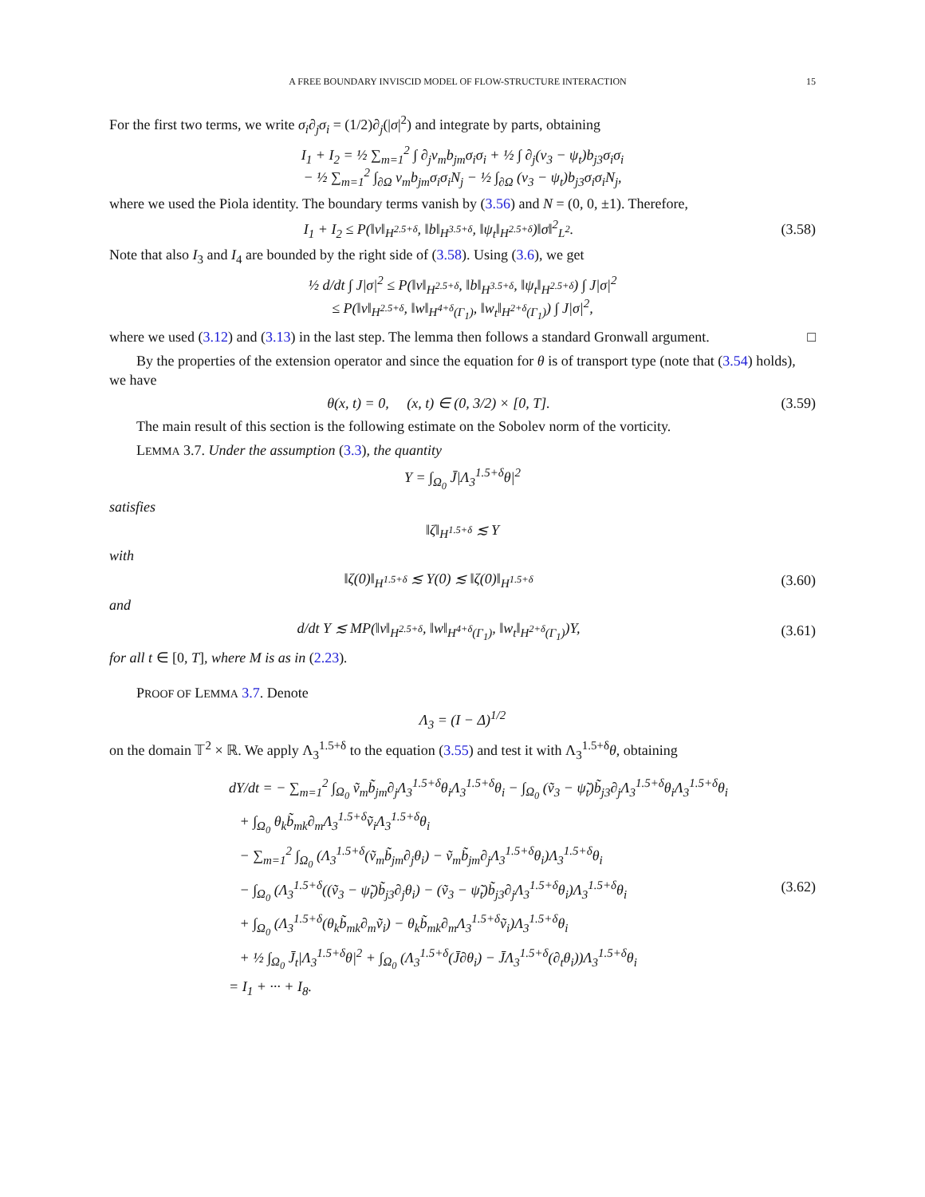A FREE BOUNDARY INVISCID MODEL OF FLOW-STRUCTURE INTERACTION 15
For the first two terms, we write σ<sub>i</sub>∂<sub>j</sub>σ<sub>i</sub> = (1/2)∂<sub>j</sub>(|σ|<sup>2</sup>) and integrate by parts, obtaining
I<sub>1</sub> + I<sub>2</sub> = ½ ∑<sub>m=1</sub><sup>2</sup> ∫ ∂<sub>j</sub>v<sub>m</sub>b<sub>jm</sub>σ<sub>i</sub>σ<sub>i</sub> + ½ ∫ ∂<sub>j</sub>(v<sub>3</sub> − ψ<sub>t</sub>)b<sub>j3</sub>σ<sub>i</sub>σ<sub>i</sub>
− ½ ∑<sub>m=1</sub><sup>2</sup> ∫<sub>∂Ω</sub> v<sub>m</sub>b<sub>jm</sub>σ<sub>i</sub>σ<sub>i</sub>N<sub>j</sub> − ½ ∫<sub>∂Ω</sub> (v<sub>3</sub> − ψ<sub>t</sub>)b<sub>j3</sub>σ<sub>i</sub>σ<sub>i</sub>N<sub>j</sub>,
where we used the Piola identity. The boundary terms vanish by (3.56) and N = (0, 0, ±1). Therefore,
I<sub>1</sub> + I<sub>2</sub> ≤ P(‖v‖<sub>H<sup>2.5+δ</sup></sub>, ‖b‖<sub>H<sup>3.5+δ</sup></sub>, ‖ψ<sub>t</sub>‖<sub>H<sup>2.5+δ</sup></sub>)‖σ‖<sup>2</sup><sub>L<sup>2</sup></sub>.
(3.58)
Note that also I<sub>3</sub> and I<sub>4</sub> are bounded by the right side of (3.58). Using (3.6), we get
½ d/dt ∫ J|σ|<sup>2</sup> ≤ P(‖v‖<sub>H<sup>2.5+δ</sup></sub>, ‖b‖<sub>H<sup>3.5+δ</sup></sub>, ‖ψ<sub>t</sub>‖<sub>H<sup>2.5+δ</sup></sub>) ∫ J|σ|<sup>2</sup>
≤ P(‖v‖<sub>H<sup>2.5+δ</sup></sub>, ‖w‖<sub>H<sup>4+δ</sup>(Γ<sub>1</sub>)</sub>, ‖w<sub>t</sub>‖<sub>H<sup>2+δ</sup>(Γ<sub>1</sub>)</sub>) ∫ J|σ|<sup>2</sup>,
where we used (3.12) and (3.13) in the last step. The lemma then follows a standard Gronwall argument. □
By the properties of the extension operator and since the equation for θ is of transport type (note that (3.54) holds), we have
θ(x, t) = 0, (x, t) ∈ (0, 3/2) × [0, T].
(3.59)
The main result of this section is the following estimate on the Sobolev norm of the vorticity.
LEMMA 3.7. Under the assumption (3.3), the quantity
Y = ∫<sub>Ω<sub>0</sub></sub> J̄|Λ<sub>3</sub><sup>1.5+δ</sup>θ|<sup>2</sup>
satisfies
‖ζ‖<sub>H<sup>1.5+δ</sup></sub> ≲ Y
with
‖ζ(0)‖<sub>H<sup>1.5+δ</sup></sub> ≲ Y(0) ≲ ‖ζ(0)‖<sub>H<sup>1.5+δ</sup></sub>
(3.60)
and
d/dt Y ≲ MP(‖v‖<sub>H<sup>2.5+δ</sup></sub>, ‖w‖<sub>H<sup>4+δ</sup>(Γ<sub>1</sub>)</sub>, ‖w<sub>t</sub>‖<sub>H<sup>2+δ</sup>(Γ<sub>1</sub>)</sub>)Y,
(3.61)
for all t ∈ [0, T], where M is as in (2.23).
PROOF OF LEMMA 3.7. Denote
Λ<sub>3</sub> = (I − Δ)<sup>1/2</sup>
on the domain 𝕋<sup>2</sup> × ℝ. We apply Λ<sub>3</sub><sup>1.5+δ</sup> to the equation (3.55) and test it with Λ<sub>3</sub><sup>1.5+δ</sup>θ, obtaining
dY/dt = − ∑<sub>m=1</sub><sup>2</sup> ∫<sub>Ω<sub>0</sub></sub> ṽ<sub>m</sub>b̃<sub>jm</sub>∂<sub>j</sub>Λ<sub>3</sub><sup>1.5+δ</sup>θ<sub>i</sub>Λ<sub>3</sub><sup>1.5+δ</sup>θ<sub>i</sub> − ∫<sub>Ω<sub>0</sub></sub> (ṽ<sub>3</sub> − ψ̃<sub>t</sub>)b̃<sub>j3</sub>∂<sub>j</sub>Λ<sub>3</sub><sup>1.5+δ</sup>θ<sub>i</sub>Λ<sub>3</sub><sup>1.5+δ</sup>θ<sub>i</sub>
+ ∫<sub>Ω<sub>0</sub></sub> θ<sub>k</sub>b̃<sub>mk</sub>∂<sub>m</sub>Λ<sub>3</sub><sup>1.5+δ</sup>ṽ<sub>i</sub>Λ<sub>3</sub><sup>1.5+δ</sup>θ<sub>i</sub>
− ∑<sub>m=1</sub><sup>2</sup> ∫<sub>Ω<sub>0</sub></sub> (Λ<sub>3</sub><sup>1.5+δ</sup>(ṽ<sub>m</sub>b̃<sub>jm</sub>∂<sub>j</sub>θ<sub>i</sub>) − ṽ<sub>m</sub>b̃<sub>jm</sub>∂<sub>j</sub>Λ<sub>3</sub><sup>1.5+δ</sup>θ<sub>i</sub>)Λ<sub>3</sub><sup>1.5+δ</sup>θ<sub>i</sub>
− ∫<sub>Ω<sub>0</sub></sub> (Λ<sub>3</sub><sup>1.5+δ</sup>((ṽ<sub>3</sub> − ψ̃<sub>t</sub>)b̃<sub>j3</sub>∂<sub>j</sub>θ<sub>i</sub>) − (ṽ<sub>3</sub> − ψ̃<sub>t</sub>)b̃<sub>j3</sub>∂<sub>j</sub>Λ<sub>3</sub><sup>1.5+δ</sup>θ<sub>i</sub>)Λ<sub>3</sub><sup>1.5+δ</sup>θ<sub>i</sub>
+ ∫<sub>Ω<sub>0</sub></sub> (Λ<sub>3</sub><sup>1.5+δ</sup>(θ<sub>k</sub>b̃<sub>mk</sub>∂<sub>m</sub>ṽ<sub>i</sub>) − θ<sub>k</sub>b̃<sub>mk</sub>∂<sub>m</sub>Λ<sub>3</sub><sup>1.5+δ</sup>ṽ<sub>i</sub>)Λ<sub>3</sub><sup>1.5+δ</sup>θ<sub>i</sub>
+ ½ ∫<sub>Ω<sub>0</sub></sub> J̄<sub>t</sub>|Λ<sub>3</sub><sup>1.5+δ</sup>θ|<sup>2</sup> + ∫<sub>Ω<sub>0</sub></sub> (Λ<sub>3</sub><sup>1.5+δ</sup>(J̄∂θ<sub>i</sub>) − J̄Λ<sub>3</sub><sup>1.5+δ</sup>(∂<sub>t</sub>θ<sub>i</sub>))Λ<sub>3</sub><sup>1.5+δ</sup>θ<sub>i</sub>
= I<sub>1</sub> + ··· + I<sub>8</sub>.
(3.62)